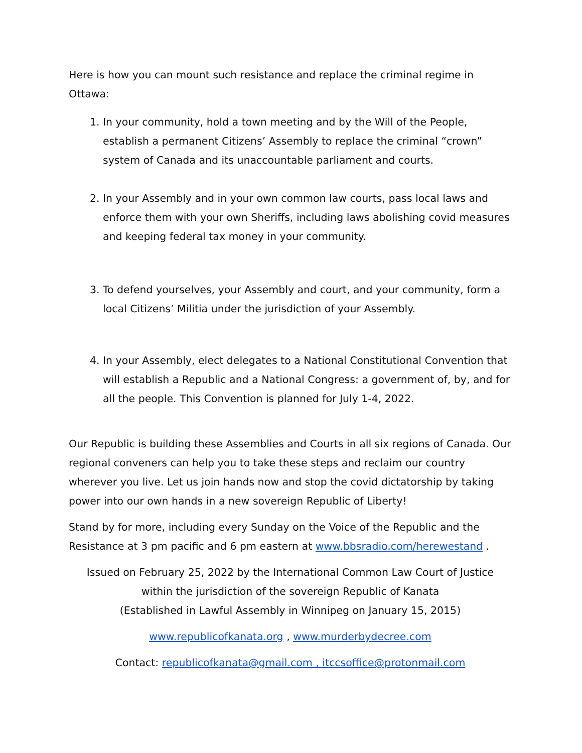Here is how you can mount such resistance and replace the criminal regime in Ottawa:
1. In your community, hold a town meeting and by the Will of the People, establish a permanent Citizens’ Assembly to replace the criminal “crown” system of Canada and its unaccountable parliament and courts.
2. In your Assembly and in your own common law courts, pass local laws and enforce them with your own Sheriffs, including laws abolishing covid measures and keeping federal tax money in your community.
3. To defend yourselves, your Assembly and court, and your community, form a local Citizens’ Militia under the jurisdiction of your Assembly.
4. In your Assembly, elect delegates to a National Constitutional Convention that will establish a Republic and a National Congress: a government of, by, and for all the people. This Convention is planned for July 1-4, 2022.
Our Republic is building these Assemblies and Courts in all six regions of Canada. Our regional conveners can help you to take these steps and reclaim our country wherever you live. Let us join hands now and stop the covid dictatorship by taking power into our own hands in a new sovereign Republic of Liberty!
Stand by for more, including every Sunday on the Voice of the Republic and the Resistance at 3 pm pacific and 6 pm eastern at www.bbsradio.com/herewestand .
Issued on February 25, 2022 by the International Common Law Court of Justice
within the jurisdiction of the sovereign Republic of Kanata
(Established in Lawful Assembly in Winnipeg on January 15, 2015)
www.republicofkanata.org , www.murderbydecree.com
Contact: republicofkanata@gmail.com , itccsoffice@protonmail.com